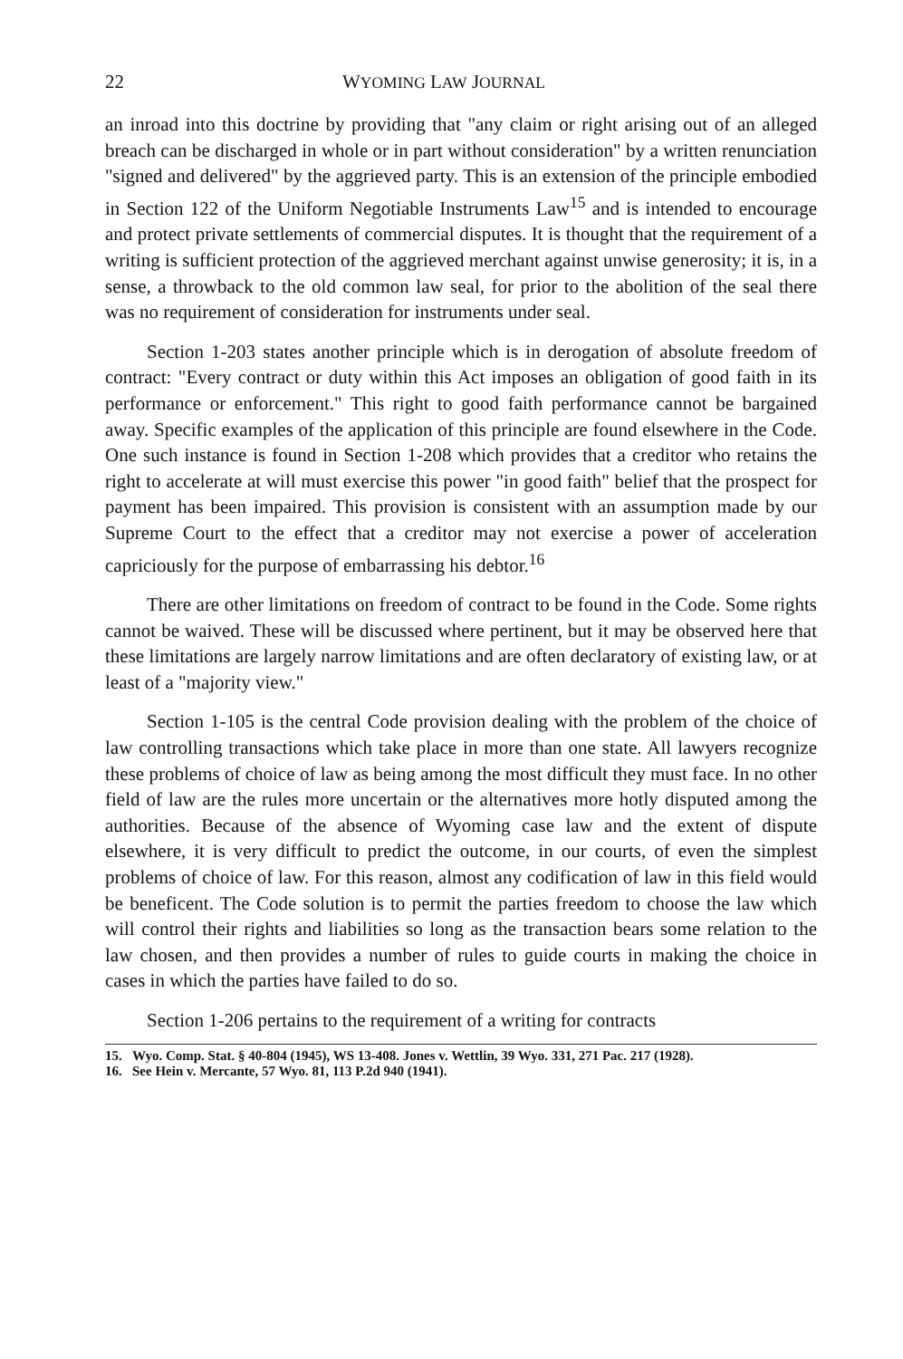22 WYOMING LAW JOURNAL
an inroad into this doctrine by providing that "any claim or right arising out of an alleged breach can be discharged in whole or in part without consideration" by a written renunciation "signed and delivered" by the aggrieved party. This is an extension of the principle embodied in Section 122 of the Uniform Negotiable Instruments Law<sup>15</sup> and is intended to encourage and protect private settlements of commercial disputes. It is thought that the requirement of a writing is sufficient protection of the aggrieved merchant against unwise generosity; it is, in a sense, a throwback to the old common law seal, for prior to the abolition of the seal there was no requirement of consideration for instruments under seal.
Section 1-203 states another principle which is in derogation of absolute freedom of contract: "Every contract or duty within this Act imposes an obligation of good faith in its performance or enforcement." This right to good faith performance cannot be bargained away. Specific examples of the application of this principle are found elsewhere in the Code. One such instance is found in Section 1-208 which provides that a creditor who retains the right to accelerate at will must exercise this power "in good faith" belief that the prospect for payment has been impaired. This provision is consistent with an assumption made by our Supreme Court to the effect that a creditor may not exercise a power of acceleration capriciously for the purpose of embarrassing his debtor.<sup>16</sup>
There are other limitations on freedom of contract to be found in the Code. Some rights cannot be waived. These will be discussed where pertinent, but it may be observed here that these limitations are largely narrow limitations and are often declaratory of existing law, or at least of a "majority view."
Section 1-105 is the central Code provision dealing with the problem of the choice of law controlling transactions which take place in more than one state. All lawyers recognize these problems of choice of law as being among the most difficult they must face. In no other field of law are the rules more uncertain or the alternatives more hotly disputed among the authorities. Because of the absence of Wyoming case law and the extent of dispute elsewhere, it is very difficult to predict the outcome, in our courts, of even the simplest problems of choice of law. For this reason, almost any codification of law in this field would be beneficent. The Code solution is to permit the parties freedom to choose the law which will control their rights and liabilities so long as the transaction bears some relation to the law chosen, and then provides a number of rules to guide courts in making the choice in cases in which the parties have failed to do so.
Section 1-206 pertains to the requirement of a writing for contracts
15. Wyo. Comp. Stat. § 40-804 (1945), WS 13-408. Jones v. Wettlin, 39 Wyo. 331, 271 Pac. 217 (1928).
16. See Hein v. Mercante, 57 Wyo. 81, 113 P.2d 940 (1941).